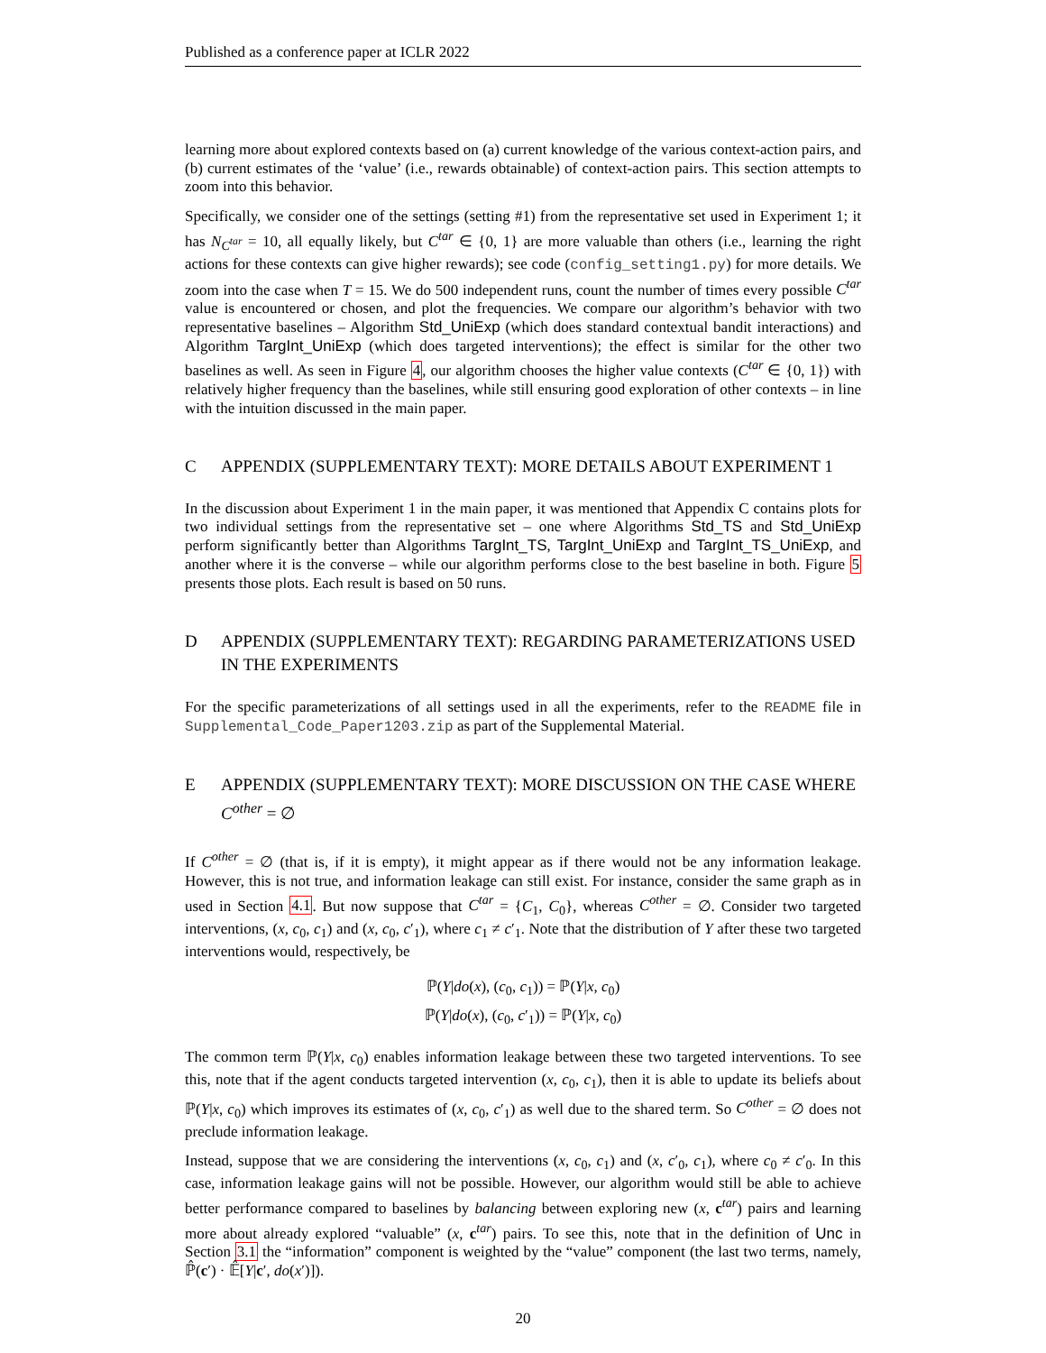Published as a conference paper at ICLR 2022
learning more about explored contexts based on (a) current knowledge of the various context-action pairs, and (b) current estimates of the ‘value’ (i.e., rewards obtainable) of context-action pairs. This section attempts to zoom into this behavior.
Specifically, we consider one of the settings (setting #1) from the representative set used in Experiment 1; it has N<sub>C<sup>tar</sup></sub> = 10, all equally likely, but C<sup>tar</sup> ∈ {0, 1} are more valuable than others (i.e., learning the right actions for these contexts can give higher rewards); see code (config_setting1.py) for more details. We zoom into the case when T = 15. We do 500 independent runs, count the number of times every possible C<sup>tar</sup> value is encountered or chosen, and plot the frequencies. We compare our algorithm’s behavior with two representative baselines – Algorithm Std_UniExp (which does standard contextual bandit interactions) and Algorithm TargInt_UniExp (which does targeted interventions); the effect is similar for the other two baselines as well. As seen in Figure 4, our algorithm chooses the higher value contexts (C<sup>tar</sup> ∈ {0, 1}) with relatively higher frequency than the baselines, while still ensuring good exploration of other contexts – in line with the intuition discussed in the main paper.
C APPENDIX (SUPPLEMENTARY TEXT): MORE DETAILS ABOUT EXPERIMENT 1
In the discussion about Experiment 1 in the main paper, it was mentioned that Appendix C contains plots for two individual settings from the representative set – one where Algorithms Std_TS and Std_UniExp perform significantly better than Algorithms TargInt_TS, TargInt_UniExp and TargInt_TS_UniExp, and another where it is the converse – while our algorithm performs close to the best baseline in both. Figure 5 presents those plots. Each result is based on 50 runs.
D APPENDIX (SUPPLEMENTARY TEXT): REGARDING PARAMETERIZATIONS USED IN THE EXPERIMENTS
For the specific parameterizations of all settings used in all the experiments, refer to the README file in Supplemental_Code_Paper1203.zip as part of the Supplemental Material.
E APPENDIX (SUPPLEMENTARY TEXT): MORE DISCUSSION ON THE CASE WHERE C<sup>other</sup> = ∅
If C<sup>other</sup> = ∅ (that is, if it is empty), it might appear as if there would not be any information leakage. However, this is not true, and information leakage can still exist. For instance, consider the same graph as in used in Section 4.1. But now suppose that C<sup>tar</sup> = {C<sub>1</sub>, C<sub>0</sub>}, whereas C<sup>other</sup> = ∅. Consider two targeted interventions, (x, c<sub>0</sub>, c<sub>1</sub>) and (x, c<sub>0</sub>, c′<sub>1</sub>), where c<sub>1</sub> ≠ c′<sub>1</sub>. Note that the distribution of Y after these two targeted interventions would, respectively, be
ℙ(Y|do(x), (c<sub>0</sub>, c<sub>1</sub>)) = ℙ(Y|x, c<sub>0</sub>)
ℙ(Y|do(x), (c<sub>0</sub>, c′<sub>1</sub>)) = ℙ(Y|x, c<sub>0</sub>)
The common term ℙ(Y|x, c<sub>0</sub>) enables information leakage between these two targeted interventions. To see this, note that if the agent conducts targeted intervention (x, c<sub>0</sub>, c<sub>1</sub>), then it is able to update its beliefs about ℙ(Y|x, c<sub>0</sub>) which improves its estimates of (x, c<sub>0</sub>, c′<sub>1</sub>) as well due to the shared term. So C<sup>other</sup> = ∅ does not preclude information leakage.
Instead, suppose that we are considering the interventions (x, c<sub>0</sub>, c<sub>1</sub>) and (x, c′<sub>0</sub>, c<sub>1</sub>), where c<sub>0</sub> ≠ c′<sub>0</sub>. In this case, information leakage gains will not be possible. However, our algorithm would still be able to achieve better performance compared to baselines by balancing between exploring new (x, c<sup>tar</sup>) pairs and learning more about already explored “valuable” (x, c<sup>tar</sup>) pairs. To see this, note that in the definition of Unc in Section 3.1 the “information” component is weighted by the “value” component (the last two terms, namely, ℙ̂(c′) · 𝔼̂[Y|c′, do(x′)]).
20